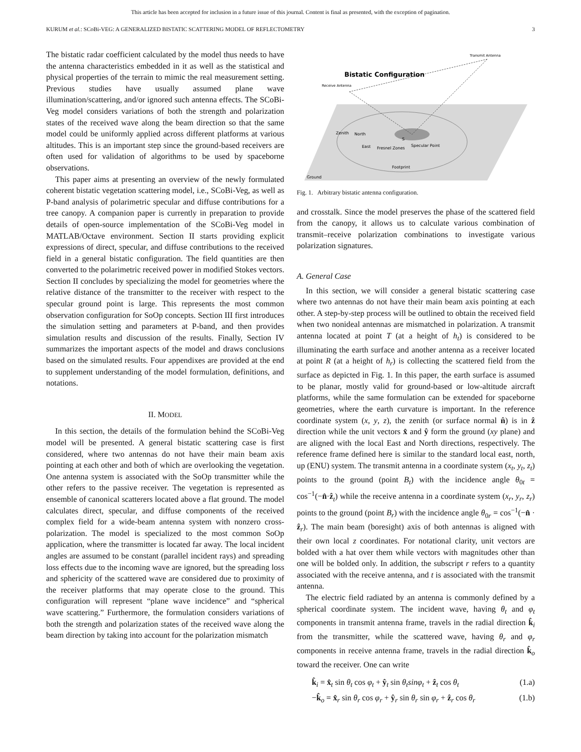This article has been accepted for inclusion in a future issue of this journal. Content is final as presented, with the exception of pagination.
KURUM et al.: SCoBi-VEG: A GENERALIZED BISTATIC SCATTERING MODEL OF REFLECTOMETRY 3
The bistatic radar coefficient calculated by the model thus needs to have the antenna characteristics embedded in it as well as the statistical and physical properties of the terrain to mimic the real measurement setting. Previous studies have usually assumed plane wave illumination/scattering, and/or ignored such antenna effects. The SCoBi-Veg model considers variations of both the strength and polarization states of the received wave along the beam direction so that the same model could be uniformly applied across different platforms at various altitudes. This is an important step since the ground-based receivers are often used for validation of algorithms to be used by spaceborne observations.
This paper aims at presenting an overview of the newly formulated coherent bistatic vegetation scattering model, i.e., SCoBi-Veg, as well as P-band analysis of polarimetric specular and diffuse contributions for a tree canopy. A companion paper is currently in preparation to provide details of open-source implementation of the SCoBi-Veg model in MATLAB/Octave environment. Section II starts providing explicit expressions of direct, specular, and diffuse contributions to the received field in a general bistatic configuration. The field quantities are then converted to the polarimetric received power in modified Stokes vectors. Section II concludes by specializing the model for geometries where the relative distance of the transmitter to the receiver with respect to the specular ground point is large. This represents the most common observation configuration for SoOp concepts. Section III first introduces the simulation setting and parameters at P-band, and then provides simulation results and discussion of the results. Finally, Section IV summarizes the important aspects of the model and draws conclusions based on the simulated results. Four appendixes are provided at the end to supplement understanding of the model formulation, definitions, and notations.
II. MODEL
In this section, the details of the formulation behind the SCoBi-Veg model will be presented. A general bistatic scattering case is first considered, where two antennas do not have their main beam axis pointing at each other and both of which are overlooking the vegetation. One antenna system is associated with the SoOp transmitter while the other refers to the passive receiver. The vegetation is represented as ensemble of canonical scatterers located above a flat ground. The model calculates direct, specular, and diffuse components of the received complex field for a wide-beam antenna system with nonzero cross-polarization. The model is specialized to the most common SoOp application, where the transmitter is located far away. The local incident angles are assumed to be constant (parallel incident rays) and spreading loss effects due to the incoming wave are ignored, but the spreading loss and sphericity of the scattered wave are considered due to proximity of the receiver platforms that may operate close to the ground. This configuration will represent “plane wave incidence” and “spherical wave scattering.” Furthermore, the formulation considers variations of both the strength and polarization states of the received wave along the beam direction by taking into account for the polarization mismatch
Bistatic Configuration
Receive Antenna
Transmit Antenna
S
Specular Point
Fresnel Zones
Footprint
Zenith
North
East
Ground
Fig. 1. Arbitrary bistatic antenna configuration.
and crosstalk. Since the model preserves the phase of the scattered field from the canopy, it allows us to calculate various combination of transmit–receive polarization combinations to investigate various polarization signatures.
A. General Case
In this section, we will consider a general bistatic scattering case where two antennas do not have their main beam axis pointing at each other. A step-by-step process will be outlined to obtain the received field when two nonideal antennas are mismatched in polarization. A transmit antenna located at point T (at a height of h<sub>t</sub>) is considered to be illuminating the earth surface and another antenna as a receiver located at point R (at a height of h<sub>r</sub>) is collecting the scattered field from the surface as depicted in Fig. 1. In this paper, the earth surface is assumed to be planar, mostly valid for ground-based or low-altitude aircraft platforms, while the same formulation can be extended for spaceborne geometries, where the earth curvature is important. In the reference coordinate system (x, y, z), the zenith (or surface normal n̂) is in ẑ direction while the unit vectors x̂ and ŷ form the ground (xy plane) and are aligned with the local East and North directions, respectively. The reference frame defined here is similar to the standard local east, north, up (ENU) system. The transmit antenna in a coordinate system (x<sub>t</sub>, y<sub>t</sub>, z<sub>t</sub>) points to the ground (point B<sub>t</sub>) with the incidence angle θ<sub>0t</sub> = cos<sup>−1</sup>(−n̂·ẑ<sub>t</sub>) while the receive antenna in a coordinate system (x<sub>r</sub>, y<sub>r</sub>, z<sub>r</sub>) points to the ground (point B<sub>r</sub>) with the incidence angle θ<sub>0r</sub> = cos<sup>−1</sup>(−n̂ · ẑ<sub>r</sub>). The main beam (boresight) axis of both antennas is aligned with their own local z coordinates. For notational clarity, unit vectors are bolded with a hat over them while vectors with magnitudes other than one will be bolded only. In addition, the subscript r refers to a quantity associated with the receive antenna, and t is associated with the transmit antenna.
The electric field radiated by an antenna is commonly defined by a spherical coordinate system. The incident wave, having θ<sub>t</sub> and φ<sub>t</sub> components in transmit antenna frame, travels in the radial direction k̂<sub>i</sub> from the transmitter, while the scattered wave, having θ<sub>r</sub> and φ<sub>r</sub> components in receive antenna frame, travels in the radial direction k̂<sub>o</sub> toward the receiver. One can write
k̂<sub>i</sub> = x̂<sub>t</sub> sin θ<sub>t</sub> cos φ<sub>t</sub> + ŷ<sub>t</sub> sin θ<sub>t</sub>sinφ<sub>t</sub> + ẑ<sub>t</sub> cos θ<sub>t</sub> (1.a)
−k̂<sub>o</sub> = x̂<sub>r</sub> sin θ<sub>r</sub> cos φ<sub>r</sub> + ŷ<sub>r</sub> sin θ<sub>r</sub> sin φ<sub>r</sub> + ẑ<sub>r</sub> cos θ<sub>r</sub> (1.b)